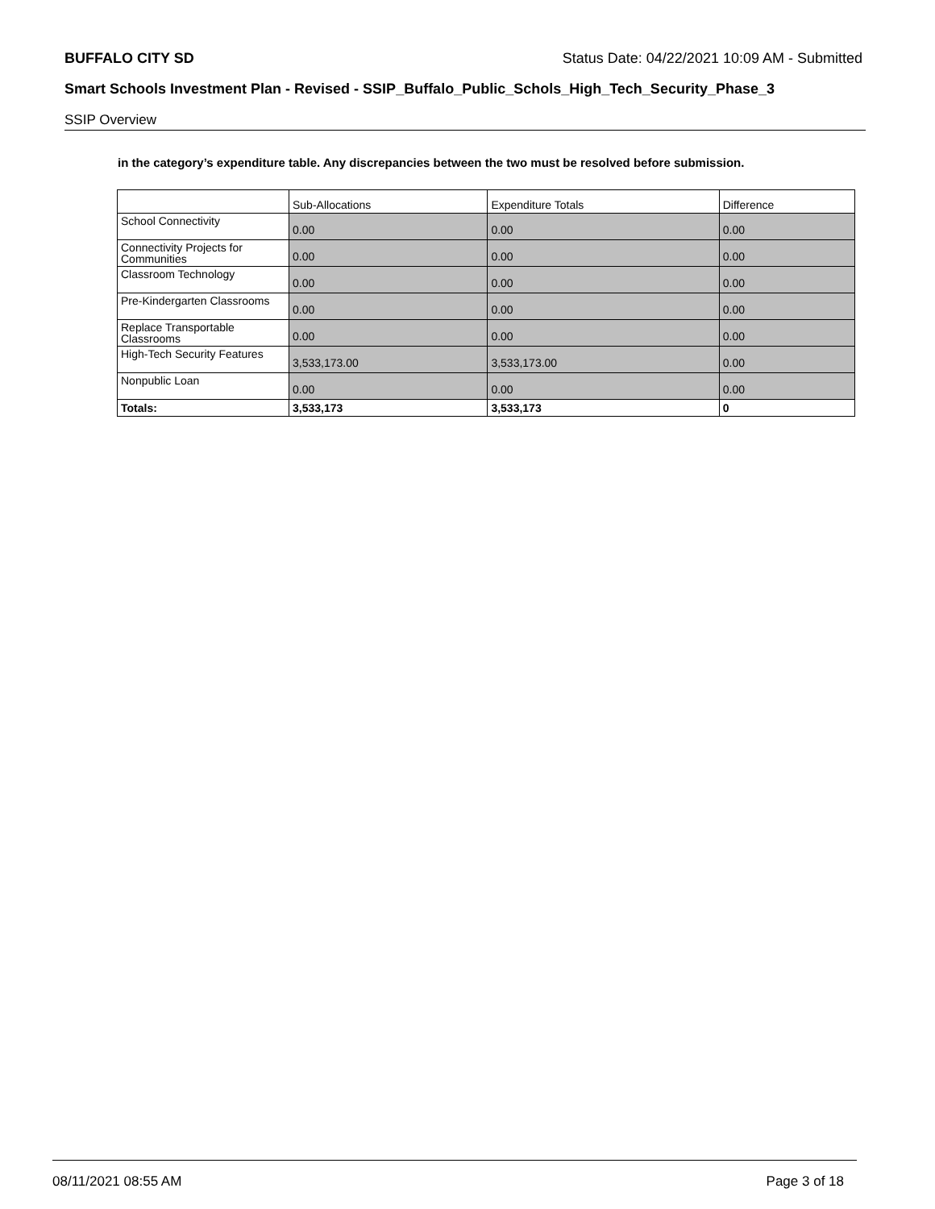BUFFALO CITY SD Status Date: 04/22/2021 10:09 AM - Submitted
Smart Schools Investment Plan - Revised - SSIP_Buffalo_Public_Schols_High_Tech_Security_Phase_3
SSIP Overview
in the category’s expenditure table. Any discrepancies between the two must be resolved before submission.
| | Sub-Allocations | Expenditure Totals | Difference |
| --- | --- | --- | --- |
| School Connectivity | 0.00 | 0.00 | 0.00 |
| Connectivity Projects for Communities | 0.00 | 0.00 | 0.00 |
| Classroom Technology | 0.00 | 0.00 | 0.00 |
| Pre-Kindergarten Classrooms | 0.00 | 0.00 | 0.00 |
| Replace Transportable Classrooms | 0.00 | 0.00 | 0.00 |
| High-Tech Security Features | 3,533,173.00 | 3,533,173.00 | 0.00 |
| Nonpublic Loan | 0.00 | 0.00 | 0.00 |
| Totals: | 3,533,173 | 3,533,173 | 0 |
08/11/2021 08:55 AM Page 3 of 18